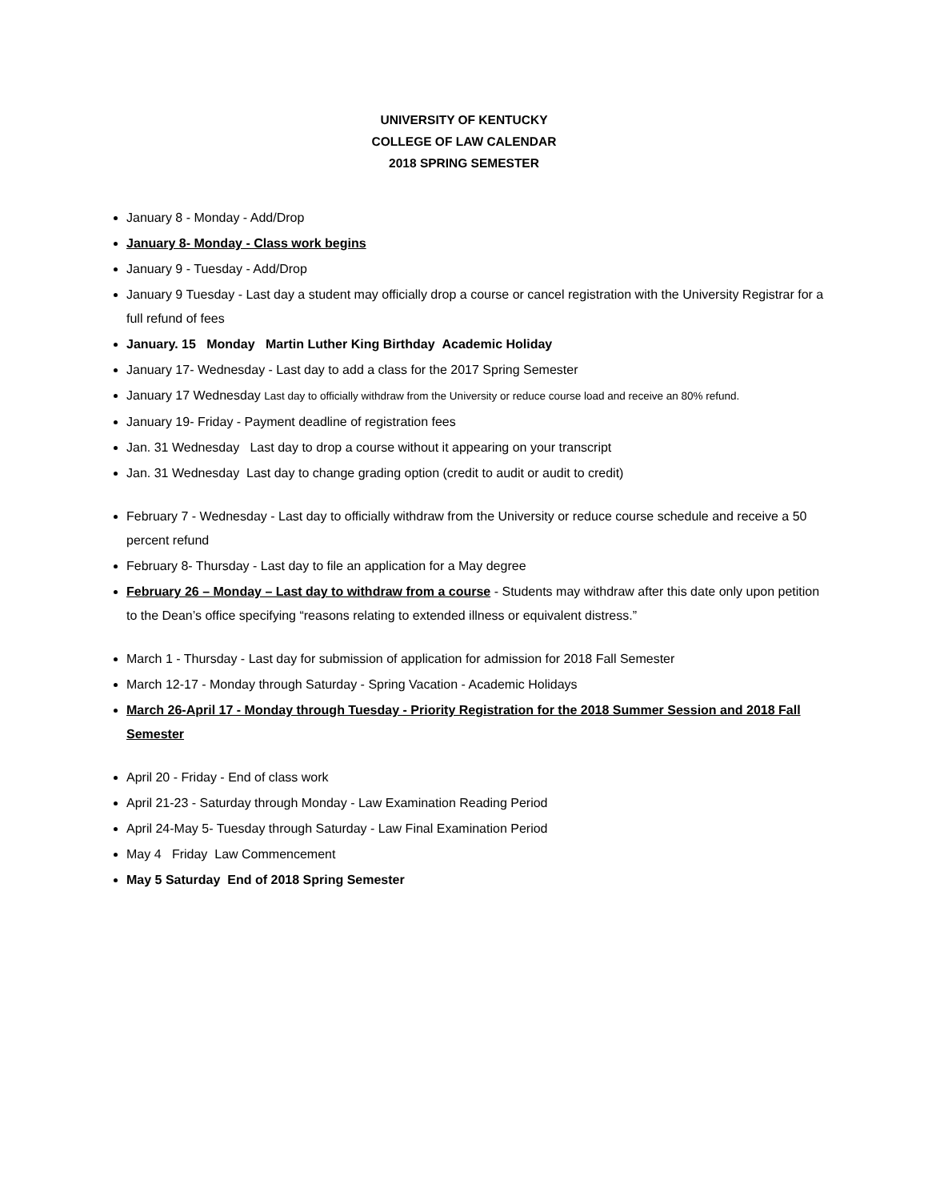UNIVERSITY OF KENTUCKY
COLLEGE OF LAW CALENDAR
2018 SPRING SEMESTER
January 8 - Monday - Add/Drop
January 8- Monday - Class work begins
January 9 - Tuesday - Add/Drop
January 9 Tuesday - Last day a student may officially drop a course or cancel registration with the University Registrar for a full refund of fees
January. 15 Monday Martin Luther King Birthday Academic Holiday
January 17- Wednesday - Last day to add a class for the 2017 Spring Semester
January 17 Wednesday Last day to officially withdraw from the University or reduce course load and receive an 80% refund.
January 19- Friday - Payment deadline of registration fees
Jan. 31 Wednesday Last day to drop a course without it appearing on your transcript
Jan. 31 Wednesday Last day to change grading option (credit to audit or audit to credit)
February 7 - Wednesday - Last day to officially withdraw from the University or reduce course schedule and receive a 50 percent refund
February 8- Thursday - Last day to file an application for a May degree
February 26 – Monday – Last day to withdraw from a course - Students may withdraw after this date only upon petition to the Dean’s office specifying “reasons relating to extended illness or equivalent distress.”
March 1 - Thursday - Last day for submission of application for admission for 2018 Fall Semester
March 12-17 - Monday through Saturday - Spring Vacation - Academic Holidays
March 26-April 17 - Monday through Tuesday - Priority Registration for the 2018 Summer Session and 2018 Fall Semester
April 20 - Friday - End of class work
April 21-23 - Saturday through Monday - Law Examination Reading Period
April 24-May 5- Tuesday through Saturday - Law Final Examination Period
May 4 Friday Law Commencement
May 5 Saturday End of 2018 Spring Semester